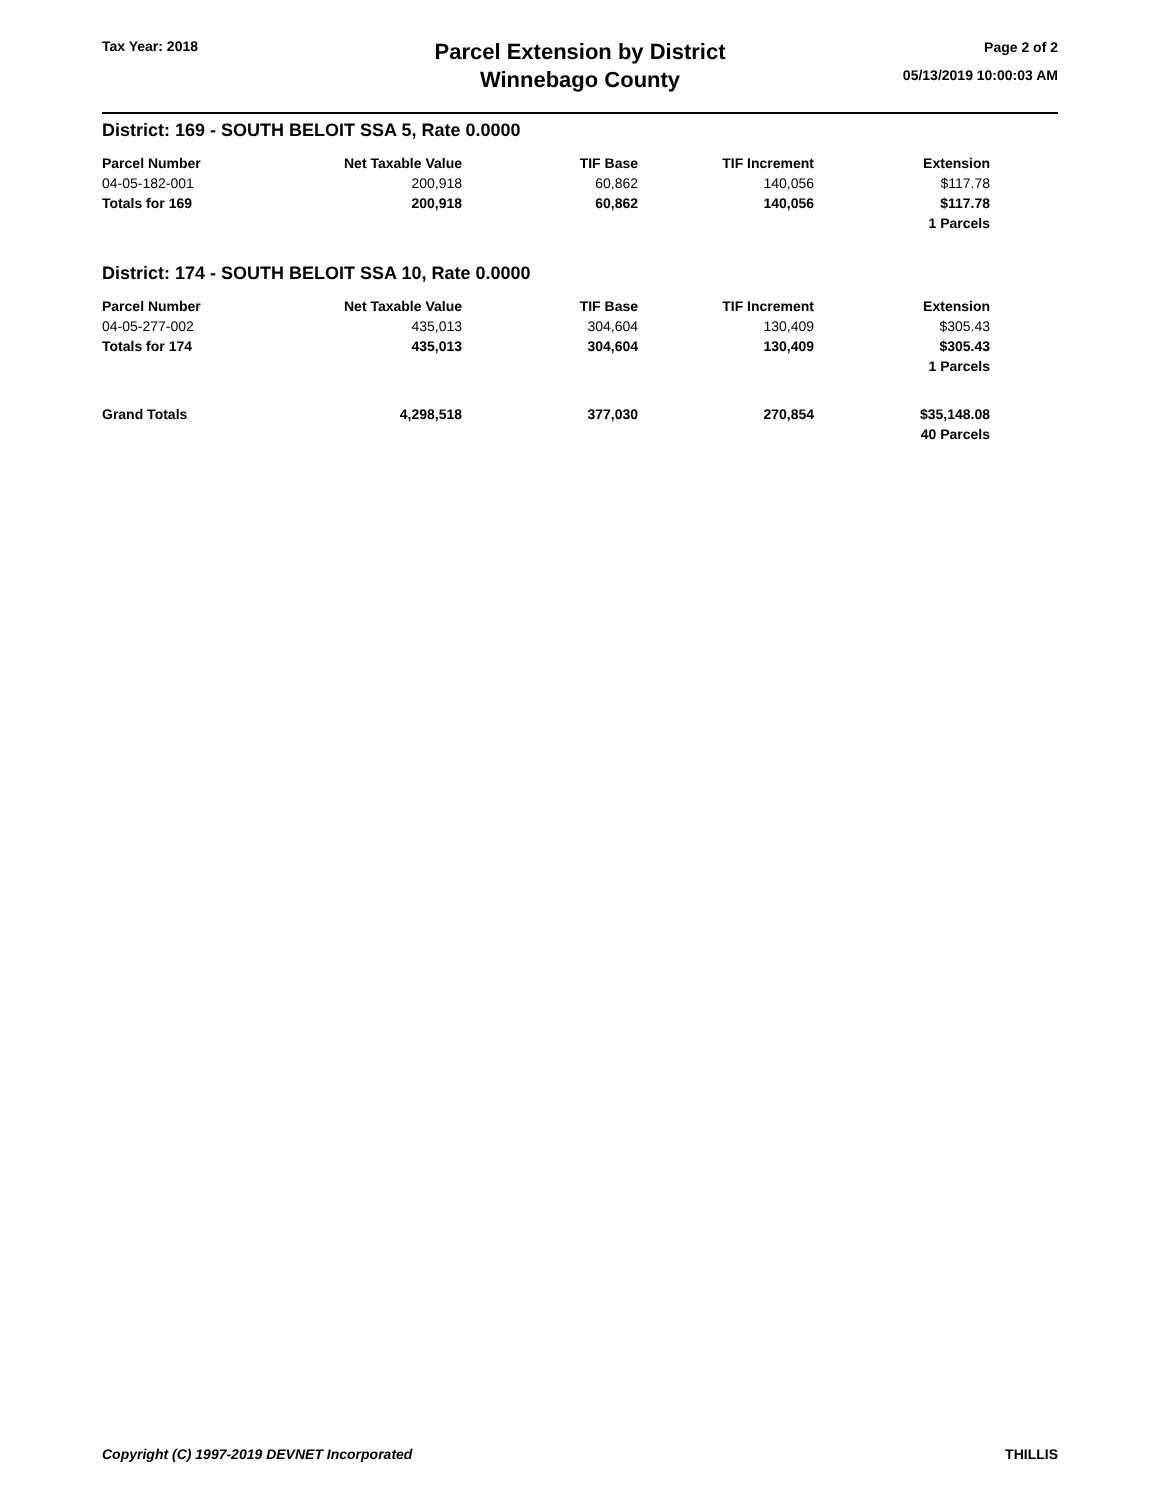Tax Year: 2018
Parcel Extension by District
Winnebago County
Page 2 of 2
05/13/2019 10:00:03 AM
District: 169 - SOUTH BELOIT SSA 5, Rate 0.0000
| Parcel Number | Net Taxable Value | TIF Base | TIF Increment | Extension |
| --- | --- | --- | --- | --- |
| 04-05-182-001 | 200,918 | 60,862 | 140,056 | $117.78 |
| Totals for 169 | 200,918 | 60,862 | 140,056 | $117.78 |
| | | | | 1 Parcels |
District: 174 - SOUTH BELOIT SSA 10, Rate 0.0000
| Parcel Number | Net Taxable Value | TIF Base | TIF Increment | Extension |
| --- | --- | --- | --- | --- |
| 04-05-277-002 | 435,013 | 304,604 | 130,409 | $305.43 |
| Totals for 174 | 435,013 | 304,604 | 130,409 | $305.43 |
| | | | | 1 Parcels |
| Grand Totals | 4,298,518 | 377,030 | 270,854 | $35,148.08 |
| | | | | 40 Parcels |
Copyright (C) 1997-2019 DEVNET Incorporated THILLIS